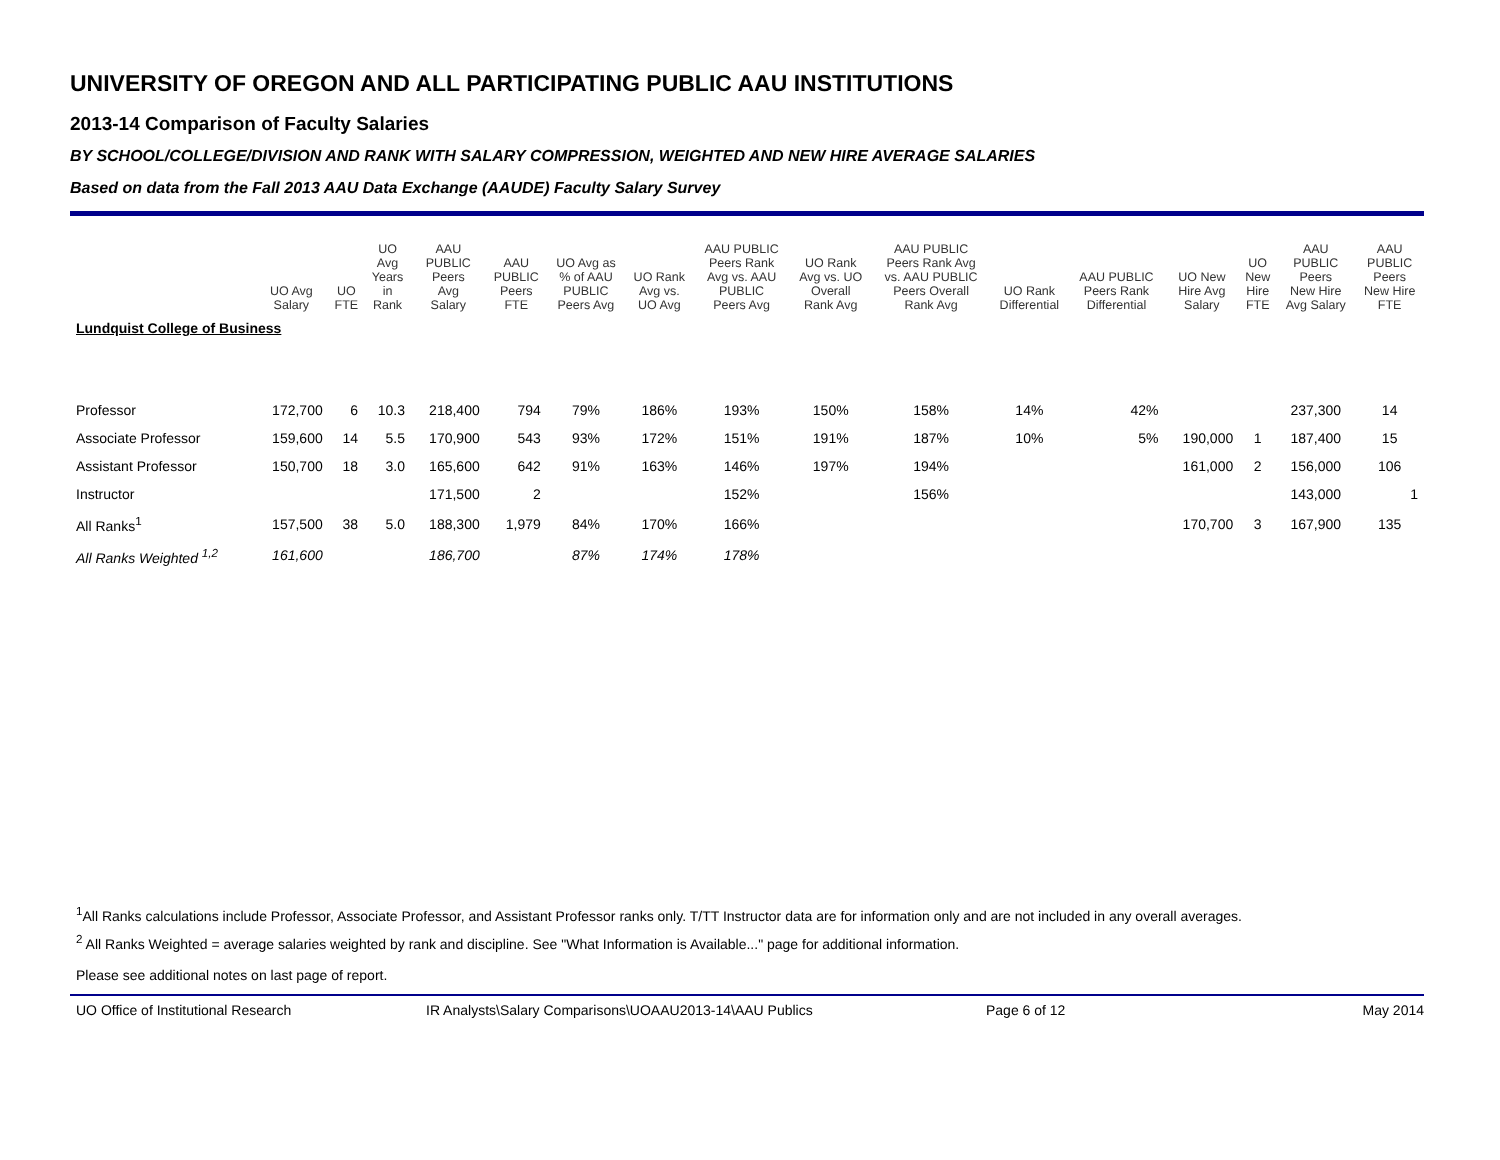UNIVERSITY OF OREGON AND ALL PARTICIPATING PUBLIC AAU INSTITUTIONS
2013-14 Comparison of Faculty Salaries
BY SCHOOL/COLLEGE/DIVISION AND RANK WITH SALARY COMPRESSION, WEIGHTED AND NEW HIRE AVERAGE SALARIES
Based on data from the Fall 2013 AAU Data Exchange (AAUDE) Faculty Salary Survey
| | UO Avg Salary | UO FTE | UO Avg Years in Rank | AAU PUBLIC Peers Avg Salary | AAU PUBLIC Peers FTE | UO Avg as % of AAU PUBLIC Peers Avg | UO Rank Avg vs. UO Avg | AAU PUBLIC Peers Rank Avg vs. AAU PUBLIC Peers Avg | UO Rank Avg vs. UO Overall Rank Avg | AAU PUBLIC Peers Rank Avg vs. AAU PUBLIC Peers Overall Rank Avg | UO Rank Differential | AAU PUBLIC Peers Rank Differential | UO New Hire Avg Salary | UO New Hire FTE | AAU PUBLIC Peers New Hire Avg Salary | AAU PUBLIC Peers New Hire FTE |
| --- | --- | --- | --- | --- | --- | --- | --- | --- | --- | --- | --- | --- | --- | --- | --- | --- |
| Lundquist College of Business | | | | | | | | | | | | | | | | |
| Professor | 172,700 | 6 | 10.3 | 218,400 | 794 | 79% | 186% | 193% | 150% | 158% | 14% | 42% | | | 237,300 | 14 |
| Associate Professor | 159,600 | 14 | 5.5 | 170,900 | 543 | 93% | 172% | 151% | 191% | 187% | 10% | 5% | 190,000 | 1 | 187,400 | 15 |
| Assistant Professor | 150,700 | 18 | 3.0 | 165,600 | 642 | 91% | 163% | 146% | 197% | 194% | | | 161,000 | 2 | 156,000 | 106 |
| Instructor | | | | 171,500 | 2 | | | 152% | | 156% | | | | | 143,000 | 1 |
| All Ranks<sup>1</sup> | 157,500 | 38 | 5.0 | 188,300 | 1,979 | 84% | 170% | 166% | | | | | 170,700 | 3 | 167,900 | 135 |
| All Ranks Weighted <sup>1,2</sup> | 161,600 | | | 186,700 | | 87% | 174% | 178% | | | | | | | | |
<sup>1</sup> All Ranks calculations include Professor, Associate Professor, and Assistant Professor ranks only. T/TT Instructor data are for information only and are not included in any overall averages.
<sup>2</sup> All Ranks Weighted = average salaries weighted by rank and discipline. See "What Information is Available..." page for additional information.
Please see additional notes on last page of report.
UO Office of Institutional Research IR Analysts\Salary Comparisons\UOAAU2013-14\AAU Publics Page 6 of 12 May 2014